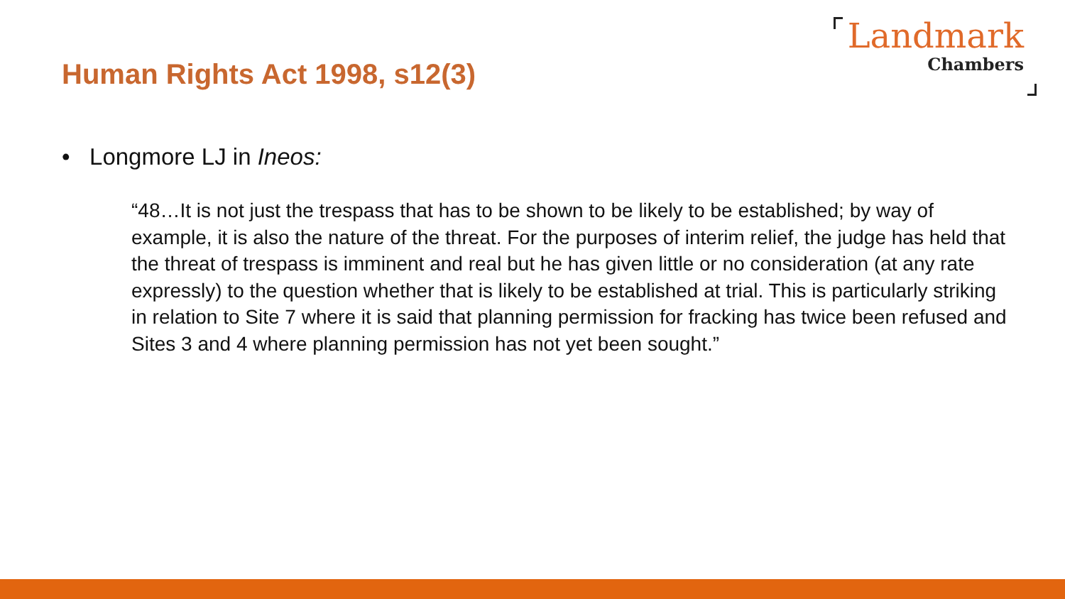Human Rights Act 1998, s12(3)
Landmark
Chambers
• Longmore LJ in Ineos:
“48…It is not just the trespass that has to be shown to be likely to be established; by way of example, it is also the nature of the threat. For the purposes of interim relief, the judge has held that the threat of trespass is imminent and real but he has given little or no consideration (at any rate expressly) to the question whether that is likely to be established at trial. This is particularly striking in relation to Site 7 where it is said that planning permission for fracking has twice been refused and Sites 3 and 4 where planning permission has not yet been sought.”